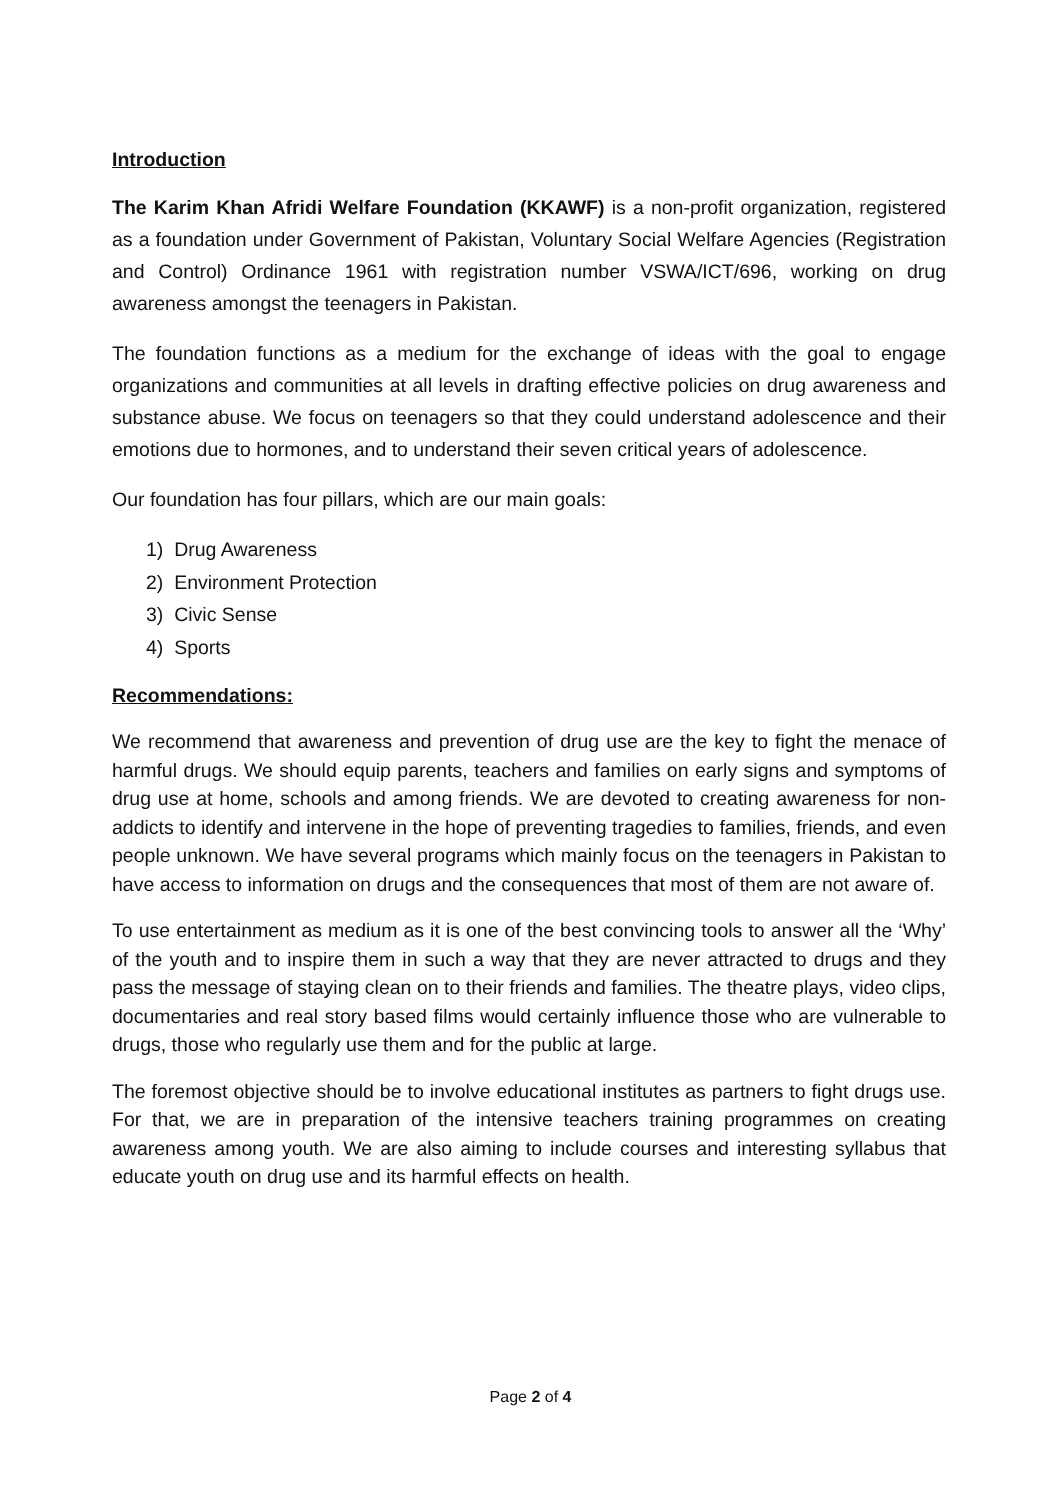Introduction
The Karim Khan Afridi Welfare Foundation (KKAWF) is a non-profit organization, registered as a foundation under Government of Pakistan, Voluntary Social Welfare Agencies (Registration and Control) Ordinance 1961 with registration number VSWA/ICT/696, working on drug awareness amongst the teenagers in Pakistan.
The foundation functions as a medium for the exchange of ideas with the goal to engage organizations and communities at all levels in drafting effective policies on drug awareness and substance abuse. We focus on teenagers so that they could understand adolescence and their emotions due to hormones, and to understand their seven critical years of adolescence.
Our foundation has four pillars, which are our main goals:
1) Drug Awareness
2) Environment Protection
3) Civic Sense
4) Sports
Recommendations:
We recommend that awareness and prevention of drug use are the key to fight the menace of harmful drugs. We should equip parents, teachers and families on early signs and symptoms of drug use at home, schools and among friends. We are devoted to creating awareness for non-addicts to identify and intervene in the hope of preventing tragedies to families, friends, and even people unknown. We have several programs which mainly focus on the teenagers in Pakistan to have access to information on drugs and the consequences that most of them are not aware of.
To use entertainment as medium as it is one of the best convincing tools to answer all the ‘Why’ of the youth and to inspire them in such a way that they are never attracted to drugs and they pass the message of staying clean on to their friends and families. The theatre plays, video clips, documentaries and real story based films would certainly influence those who are vulnerable to drugs, those who regularly use them and for the public at large.
The foremost objective should be to involve educational institutes as partners to fight drugs use. For that, we are in preparation of the intensive teachers training programmes on creating awareness among youth. We are also aiming to include courses and interesting syllabus that educate youth on drug use and its harmful effects on health.
Page 2 of 4